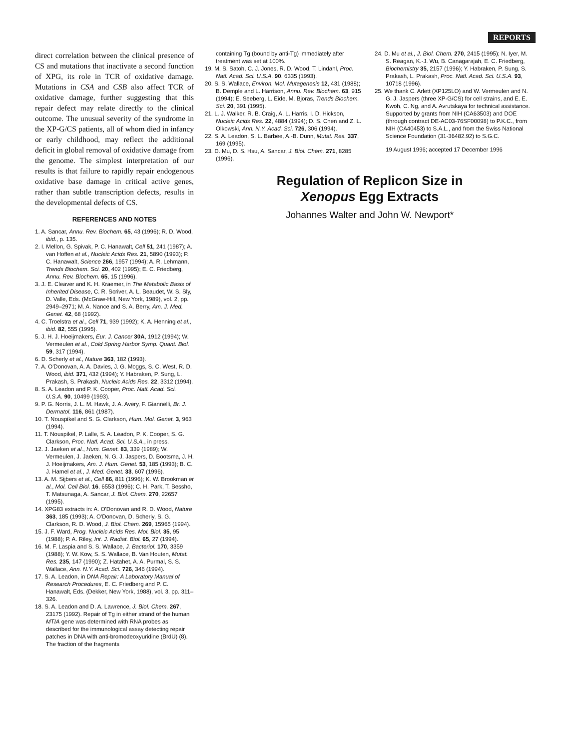REPORTS
direct correlation between the clinical presence of CS and mutations that inactivate a second function of XPG, its role in TCR of oxidative damage. Mutations in CSA and CSB also affect TCR of oxidative damage, further suggesting that this repair defect may relate directly to the clinical outcome. The unusual severity of the syndrome in the XP-G/CS patients, all of whom died in infancy or early childhood, may reflect the additional deficit in global removal of oxidative damage from the genome. The simplest interpretation of our results is that failure to rapidly repair endogenous oxidative base damage in critical active genes, rather than subtle transcription defects, results in the developmental defects of CS.
REFERENCES AND NOTES
1. A. Sancar, Annu. Rev. Biochem. 65, 43 (1996); R. D. Wood, ibid., p. 135.
2. I. Mellon, G. Spivak, P. C. Hanawalt, Cell 51, 241 (1987); A. van Hoffen et al., Nucleic Acids Res. 21, 5890 (1993); P. C. Hanawalt, Science 266, 1957 (1994); A. R. Lehmann, Trends Biochem. Sci. 20, 402 (1995); E. C. Friedberg, Annu. Rev. Biochem. 65, 15 (1996).
3. J. E. Cleaver and K. H. Kraemer, in The Metabolic Basis of Inherited Disease, C. R. Scriver, A. L. Beaudet, W. S. Sly, D. Valle, Eds. (McGraw-Hill, New York, 1989), vol. 2, pp. 2949–2971; M. A. Nance and S. A. Berry, Am. J. Med. Genet. 42, 68 (1992).
4. C. Troelstra et al., Cell 71, 939 (1992); K. A. Henning et al., ibid. 82, 555 (1995).
5. J. H. J. Hoeijmakers, Eur. J. Cancer 30A, 1912 (1994); W. Vermeulen et al., Cold Spring Harbor Symp. Quant. Biol. 59, 317 (1994).
6. D. Scherly et al., Nature 363, 182 (1993).
7. A. O'Donovan, A. A. Davies, J. G. Moggs, S. C. West, R. D. Wood, ibid. 371, 432 (1994); Y. Habraken, P. Sung, L. Prakash, S. Prakash, Nucleic Acids Res. 22, 3312 (1994).
8. S. A. Leadon and P. K. Cooper, Proc. Natl. Acad. Sci. U.S.A. 90, 10499 (1993).
9. P. G. Norris, J. L. M. Hawk, J. A. Avery, F. Giannelli, Br. J. Dermatol. 116, 861 (1987).
10. T. Nouspikel and S. G. Clarkson, Hum. Mol. Genet. 3, 963 (1994).
11. T. Nouspikel, P. Lalle, S. A. Leadon, P. K. Cooper, S. G. Clarkson, Proc. Natl. Acad. Sci. U.S.A., in press.
12. J. Jaeken et al., Hum. Genet. 83, 339 (1989); W. Vermeulen, J. Jaeken, N. G. J. Jaspers, D. Bootsma, J. H. J. Hoeijmakers, Am. J. Hum. Genet. 53, 185 (1993); B. C. J. Hamel et al., J. Med. Genet. 33, 607 (1996).
13. A. M. Sijbers et al., Cell 86, 811 (1996); K. W. Brookman et al., Mol. Cell Biol. 16, 6553 (1996); C. H. Park, T. Bessho, T. Matsunaga, A. Sancar, J. Biol. Chem. 270, 22657 (1995).
14. XPG83 extracts in: A. O'Donovan and R. D. Wood, Nature 363, 185 (1993); A. O'Donovan, D. Scherly, S. G. Clarkson, R. D. Wood, J. Biol. Chem. 269, 15965 (1994).
15. J. F. Ward, Prog. Nucleic Acids Res. Mol. Biol. 35, 95 (1988); P. A. Riley, Int. J. Radiat. Biol. 65, 27 (1994).
16. M. F. Laspia and S. S. Wallace, J. Bacteriol. 170, 3359 (1988); Y. W. Kow, S. S. Wallace, B. Van Houten, Mutat. Res. 235, 147 (1990); Z. Hatahet, A. A. Purmal, S. S. Wallace, Ann. N.Y. Acad. Sci. 726, 346 (1994).
17. S. A. Leadon, in DNA Repair: A Laboratory Manual of Research Procedures, E. C. Friedberg and P. C. Hanawalt, Eds. (Dekker, New York, 1988), vol. 3, pp. 311–326.
18. S. A. Leadon and D. A. Lawrence, J. Biol. Chem. 267, 23175 (1992). Repair of Tg in either strand of the human MTIA gene was determined with RNA probes as described for the immunological assay detecting repair patches in DNA with anti-bromodeoxyuridine (BrdU) (8). The fraction of the fragments
containing Tg (bound by anti-Tg) immediately after treatment was set at 100%.
19. M. S. Satoh, C. J. Jones, R. D. Wood, T. Lindahl, Proc. Natl. Acad. Sci. U.S.A. 90, 6335 (1993).
20. S. S. Wallace, Environ. Mol. Mutagenesis 12, 431 (1988); B. Demple and L. Harrison, Annu. Rev. Biochem. 63, 915 (1994); E. Seeberg, L. Eide, M. Bjoras, Trends Biochem. Sci. 20, 391 (1995).
21. L. J. Walker, R. B. Craig, A. L. Harris, I. D. Hickson, Nucleic Acids Res. 22, 4884 (1994); D. S. Chen and Z. L. Olkowski, Ann. N.Y. Acad. Sci. 726, 306 (1994).
22. S. A. Leadon, S. L. Barbee, A.-B. Dunn, Mutat. Res. 337, 169 (1995).
23. D. Mu, D. S. Hsu, A. Sancar, J. Biol. Chem. 271, 8285 (1996).
24. D. Mu et al., J. Biol. Chem. 270, 2415 (1995); N. Iyer, M. S. Reagan, K.-J. Wu, B. Canagarajah, E. C. Friedberg, Biochemistry 35, 2157 (1996); Y. Habraken, P. Sung, S. Prakash, L. Prakash, Proc. Natl. Acad. Sci. U.S.A. 93, 10718 (1996).
25. We thank C. Arlett (XP125LO) and W. Vermeulen and N. G. J. Jaspers (three XP-G/CS) for cell strains, and E. E. Kwoh, C. Ng, and A. Avrutskaya for technical assistance. Supported by grants from NIH (CA63503) and DOE (through contract DE-AC03-76SF00098) to P.K.C., from NIH (CA40453) to S.A.L., and from the Swiss National Science Foundation (31-36482.92) to S.G.C.
19 August 1996; accepted 17 December 1996
Regulation of Replicon Size in
Xenopus Egg Extracts
Johannes Walter and John W. Newport*